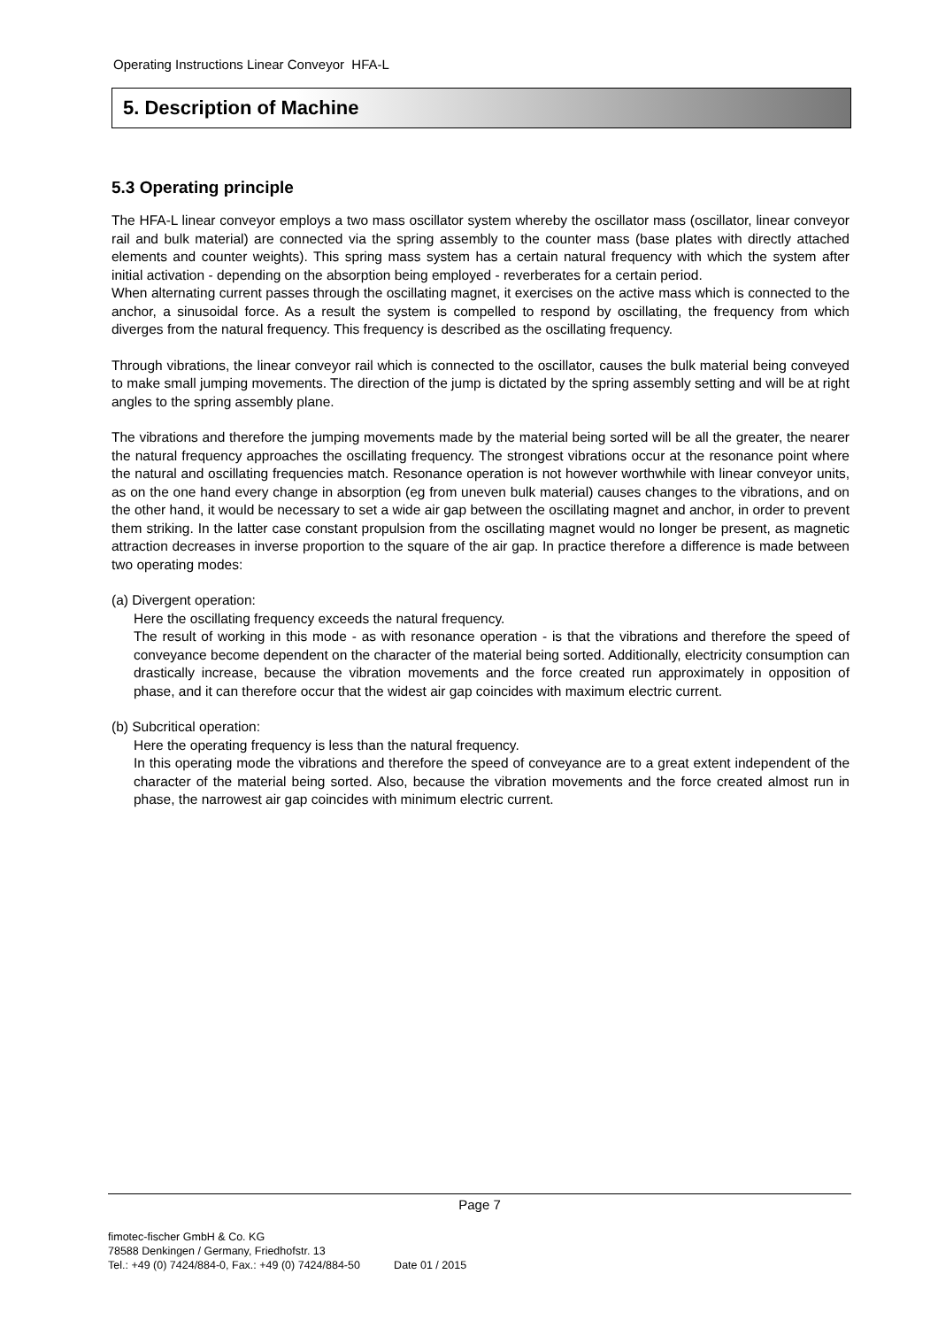Operating Instructions Linear Conveyor HFA-L
5. Description of Machine
5.3 Operating principle
The HFA-L linear conveyor employs a two mass oscillator system whereby the oscillator mass (oscillator, linear conveyor rail and bulk material) are connected via the spring assembly to the counter mass (base plates with directly attached elements and counter weights). This spring mass system has a certain natural frequency with which the system after initial activation - depending on the absorption being employed - reverberates for a certain period.
When alternating current passes through the oscillating magnet, it exercises on the active mass which is connected to the anchor, a sinusoidal force. As a result the system is compelled to respond by oscillating, the frequency from which diverges from the natural frequency. This frequency is described as the oscillating frequency.
Through vibrations, the linear conveyor rail which is connected to the oscillator, causes the bulk material being conveyed to make small jumping movements. The direction of the jump is dictated by the spring assembly setting and will be at right angles to the spring assembly plane.
The vibrations and therefore the jumping movements made by the material being sorted will be all the greater, the nearer the natural frequency approaches the oscillating frequency. The strongest vibrations occur at the resonance point where the natural and oscillating frequencies match. Resonance operation is not however worthwhile with linear conveyor units, as on the one hand every change in absorption (eg from uneven bulk material) causes changes to the vibrations, and on the other hand, it would be necessary to set a wide air gap between the oscillating magnet and anchor, in order to prevent them striking. In the latter case constant propulsion from the oscillating magnet would no longer be present, as magnetic attraction decreases in inverse proportion to the square of the air gap. In practice therefore a difference is made between two operating modes:
(a) Divergent operation:
Here the oscillating frequency exceeds the natural frequency.
The result of working in this mode - as with resonance operation - is that the vibrations and therefore the speed of conveyance become dependent on the character of the material being sorted. Additionally, electricity consumption can drastically increase, because the vibration movements and the force created run approximately in opposition of phase, and it can therefore occur that the widest air gap coincides with maximum electric current.
(b) Subcritical operation:
Here the operating frequency is less than the natural frequency.
In this operating mode the vibrations and therefore the speed of conveyance are to a great extent independent of the character of the material being sorted. Also, because the vibration movements and the force created almost run in phase, the narrowest air gap coincides with minimum electric current.
Page 7
fimotec-fischer GmbH & Co. KG
78588 Denkingen / Germany, Friedhofstr. 13
Tel.: +49 (0) 7424/884-0, Fax.: +49 (0) 7424/884-50 Date 01 / 2015